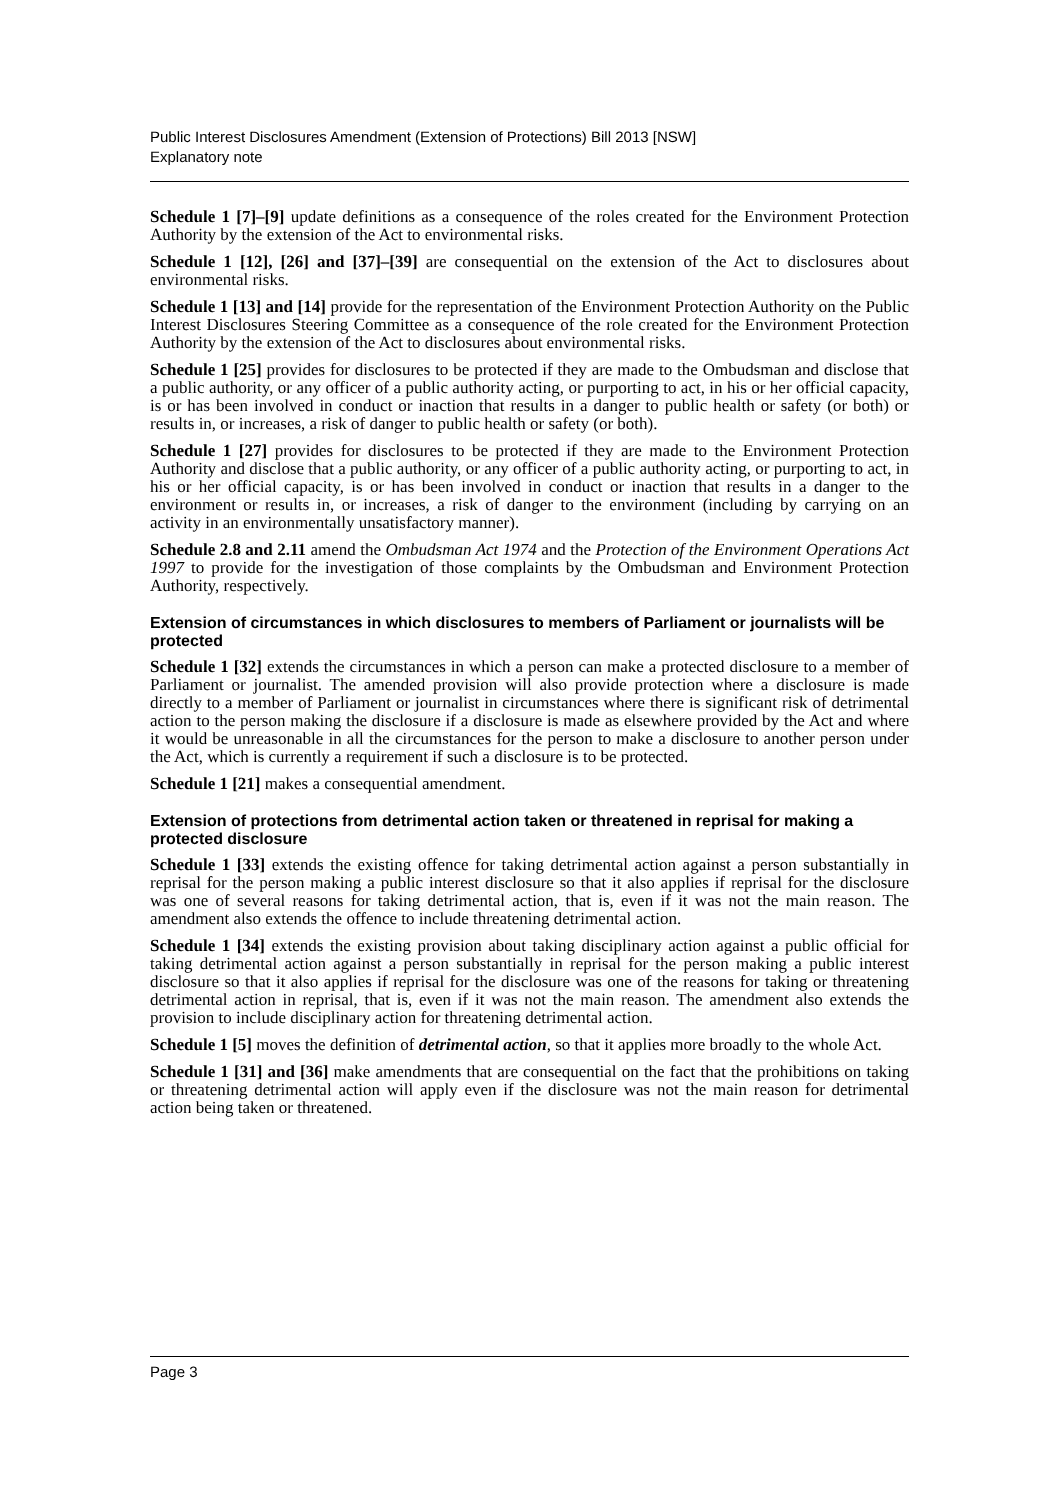Public Interest Disclosures Amendment (Extension of Protections) Bill 2013 [NSW]
Explanatory note
Schedule 1 [7]–[9] update definitions as a consequence of the roles created for the Environment Protection Authority by the extension of the Act to environmental risks.
Schedule 1 [12], [26] and [37]–[39] are consequential on the extension of the Act to disclosures about environmental risks.
Schedule 1 [13] and [14] provide for the representation of the Environment Protection Authority on the Public Interest Disclosures Steering Committee as a consequence of the role created for the Environment Protection Authority by the extension of the Act to disclosures about environmental risks.
Schedule 1 [25] provides for disclosures to be protected if they are made to the Ombudsman and disclose that a public authority, or any officer of a public authority acting, or purporting to act, in his or her official capacity, is or has been involved in conduct or inaction that results in a danger to public health or safety (or both) or results in, or increases, a risk of danger to public health or safety (or both).
Schedule 1 [27] provides for disclosures to be protected if they are made to the Environment Protection Authority and disclose that a public authority, or any officer of a public authority acting, or purporting to act, in his or her official capacity, is or has been involved in conduct or inaction that results in a danger to the environment or results in, or increases, a risk of danger to the environment (including by carrying on an activity in an environmentally unsatisfactory manner).
Schedule 2.8 and 2.11 amend the Ombudsman Act 1974 and the Protection of the Environment Operations Act 1997 to provide for the investigation of those complaints by the Ombudsman and Environment Protection Authority, respectively.
Extension of circumstances in which disclosures to members of Parliament or journalists will be protected
Schedule 1 [32] extends the circumstances in which a person can make a protected disclosure to a member of Parliament or journalist. The amended provision will also provide protection where a disclosure is made directly to a member of Parliament or journalist in circumstances where there is significant risk of detrimental action to the person making the disclosure if a disclosure is made as elsewhere provided by the Act and where it would be unreasonable in all the circumstances for the person to make a disclosure to another person under the Act, which is currently a requirement if such a disclosure is to be protected.
Schedule 1 [21] makes a consequential amendment.
Extension of protections from detrimental action taken or threatened in reprisal for making a protected disclosure
Schedule 1 [33] extends the existing offence for taking detrimental action against a person substantially in reprisal for the person making a public interest disclosure so that it also applies if reprisal for the disclosure was one of several reasons for taking detrimental action, that is, even if it was not the main reason. The amendment also extends the offence to include threatening detrimental action.
Schedule 1 [34] extends the existing provision about taking disciplinary action against a public official for taking detrimental action against a person substantially in reprisal for the person making a public interest disclosure so that it also applies if reprisal for the disclosure was one of the reasons for taking or threatening detrimental action in reprisal, that is, even if it was not the main reason. The amendment also extends the provision to include disciplinary action for threatening detrimental action.
Schedule 1 [5] moves the definition of detrimental action, so that it applies more broadly to the whole Act.
Schedule 1 [31] and [36] make amendments that are consequential on the fact that the prohibitions on taking or threatening detrimental action will apply even if the disclosure was not the main reason for detrimental action being taken or threatened.
Page 3